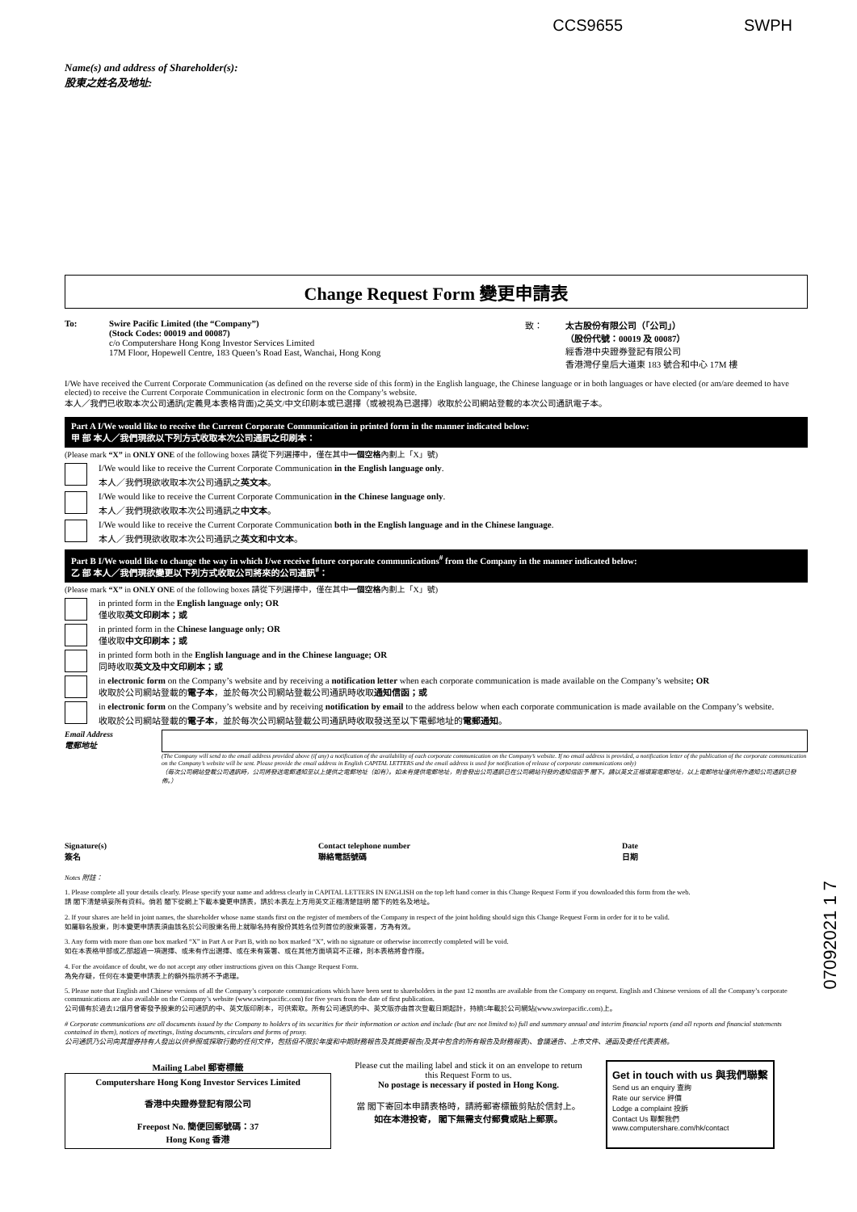CCS9655 SWPH
Name(s) and address of Shareholder(s):
股東之姓名及地址:
Change Request Form 變更申請表
To: Swire Pacific Limited (the “Company”)
(Stock Codes: 00019 and 00087)
c/o Computershare Hong Kong Investor Services Limited
17M Floor, Hopewell Centre, 183 Queen’s Road East, Wanchai, Hong Kong
致： 太古股份有限公司（「公司」）
（股份代號：00019 及 00087）
經香港中央證券登記有限公司
香港灣仔皇后大道東 183 號合和中心 17M 樓
I/We have received the Current Corporate Communication (as defined on the reverse side of this form) in the English language, the Chinese language or in both languages or have elected (or am/are deemed to have elected) to receive the Current Corporate Communication in electronic form on the Company’s website.
本人／我們已收取本次公司通訊(定義見本表格背面)之英文/中文印刷本或已選擇（或被視為已選擇）收取於公司網站登載的本次公司通訊電子本。
Part A I/We would like to receive the Current Corporate Communication in printed form in the manner indicated below:
甲 部 本人／我們現欲以下列方式收取本次公司通訊之印刷本：
(Please mark “X” in ONLY ONE of the following boxes 請從下列選擇中，僅在其中一個空格內劃上「X」號)
I/We would like to receive the Current Corporate Communication in the English language only.
本人／我們現欲收取本次公司通訊之英文本。
I/We would like to receive the Current Corporate Communication in the Chinese language only.
本人／我們現欲收取本次公司通訊之中文本。
I/We would like to receive the Current Corporate Communication both in the English language and in the Chinese language.
本人／我們現欲收取本次公司通訊之英文和中文本。
Part B I/We would like to change the way in which I/we receive future corporate communications<sup>#</sup> from the Company in the manner indicated below:
乙 部 本人／我們現欲變更以下列方式收取公司將來的公司通訊<sup>#</sup>：
(Please mark “X” in ONLY ONE of the following boxes 請從下列選擇中，僅在其中一個空格內劃上「X」號)
in printed form in the English language only; OR
僅收取英文印刷本；或
in printed form in the Chinese language only; OR
僅收取中文印刷本；或
in printed form both in the English language and in the Chinese language; OR
同時收取英文及中文印刷本；或
in electronic form on the Company’s website and by receiving a notification letter when each corporate communication is made available on the Company’s website; OR
收取於公司網站登載的電子本，並於每次公司網站登載公司通訊時收取通知信函；或
in electronic form on the Company’s website and by receiving notification by email to the address below when each corporate communication is made available on the Company’s website.
收取於公司網站登載的電子本，並於每次公司網站登載公司通訊時收取發送至以下電郵地址的電郵通知。
Email Address
電郵地址
(The Company will send to the email address provided above (if any) a notification of the availability of each corporate communication on the Company’s website. If no email address is provided, a notification letter of the publication of the corporate communication on the Company’s website will be sent. Please provide the email address in English CAPITAL LETTERS and the email address is used for notification of release of corporate communications only)
（每次公司網站登載公司通訊時，公司將發送電郵通知至以上提供之電郵地址（如有）。如未有提供電郵地址，則會發出公司通訊已在公司網站刊發的通知信函予 閣下。請以英文正楷填寫電郵地址，以上電郵地址僅供用作通知公司通訊已發佈。）
Signature(s)
簽名
Contact telephone number
聯絡電話號碼
Date
日期
Notes 附註：
1. Please complete all your details clearly. Please specify your name and address clearly in CAPITAL LETTERS IN ENGLISH on the top left hand corner in this Change Request Form if you downloaded this form from the web.
請 閣下清楚填妥所有資料。倘若 閣下從網上下載本變更申請表，請於本表左上方用英文正楷清楚註明 閣下的姓名及地址。
2. If your shares are held in joint names, the shareholder whose name stands first on the register of members of the Company in respect of the joint holding should sign this Change Request Form in order for it to be valid.
如屬聯名股東，則本變更申請表須由該名於公司股東名冊上就聯名持有股份其姓名位列首位的股東簽署，方為有效。
3. Any form with more than one box marked “X” in Part A or Part B, with no box marked “X”, with no signature or otherwise incorrectly completed will be void.
如在本表格甲部或乙部超過一項選擇、或未有作出選擇、或在未有簽署、或在其他方面填寫不正確，則本表格將會作廢。
4. For the avoidance of doubt, we do not accept any other instructions given on this Change Request Form.
為免存疑，任何在本變更申請表上的額外指示將不予處理。
5. Please note that English and Chinese versions of all the Company’s corporate communications which have been sent to shareholders in the past 12 months are available from the Company on request. English and Chinese versions of all the Company’s corporate communications are also available on the Company’s website (www.swirepacific.com) for five years from the date of first publication.
公司備有於過去12個月曾寄發予股東的公司通訊的中、英文版印刷本，可供索取。所有公司通訊的中、英文版亦由首次登載日期起計，持續5年載於公司網站(www.swirepacific.com)上。
# Corporate communications are all documents issued by the Company to holders of its securities for their information or action and include (but are not limited to) full and summary annual and interim financial reports (and all reports and financial statements contained in them), notices of meetings, listing documents, circulars and forms of proxy.
公司通訊乃公司向其證券持有人發出以供參照或採取行動的任何文件，包括但不限於年度和中期財務報告及其摘要報告(及其中包含的所有報告及財務報表)、會議通告、上市文件、通函及委任代表表格。
Mailing Label 郵寄標籤
Computershare Hong Kong Investor Services Limited
香港中央證券登記有限公司
Freepost No. 簡便回郵號碼：37
Hong Kong 香港
Please cut the mailing label and stick it on an envelope to return this Request Form to us.
No postage is necessary if posted in Hong Kong.
當 閣下寄回本申請表格時，請將郵寄標籤剪貼於信封上。
如在本港投寄， 閣下無需支付郵費或貼上郵票。
Get in touch with us 與我們聯繫
Send us an enquiry 查詢
Rate our service 評價
Lodge a complaint 投訴
Contact Us 聯繫我們
www.computershare.com/hk/contact
07092021 1 7